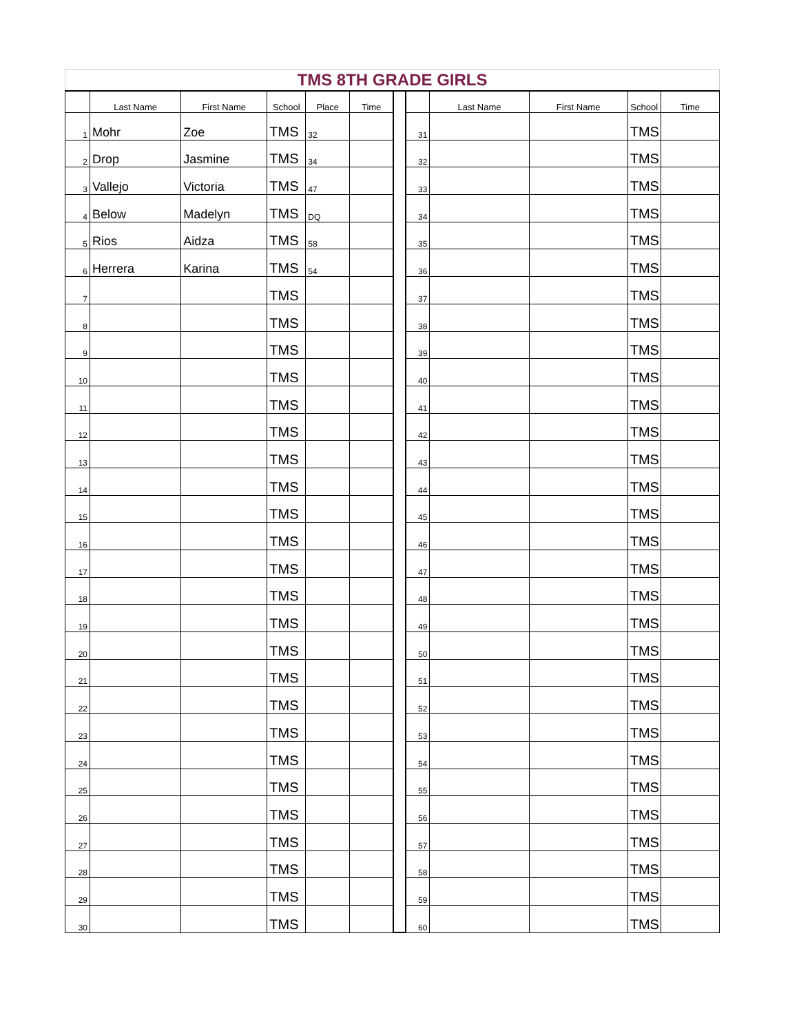| TMS 8TH GRADE GIRLS | | | | | | | | | | | |
| | Last Name | First Name | School | Place | Time | | | Last Name | First Name | School | Time |
| 1 | Mohr | Zoe | TMS | 32 | | | 31 | | | TMS | |
| 2 | Drop | Jasmine | TMS | 34 | | | 32 | | | TMS | |
| 3 | Vallejo | Victoria | TMS | 47 | | | 33 | | | TMS | |
| 4 | Below | Madelyn | TMS | DQ | | | 34 | | | TMS | |
| 5 | Rios | Aidza | TMS | 58 | | | 35 | | | TMS | |
| 6 | Herrera | Karina | TMS | 54 | | | 36 | | | TMS | |
| 7 | | | TMS | | | | 37 | | | TMS | |
| 8 | | | TMS | | | | 38 | | | TMS | |
| 9 | | | TMS | | | | 39 | | | TMS | |
| 10 | | | TMS | | | | 40 | | | TMS | |
| 11 | | | TMS | | | | 41 | | | TMS | |
| 12 | | | TMS | | | | 42 | | | TMS | |
| 13 | | | TMS | | | | 43 | | | TMS | |
| 14 | | | TMS | | | | 44 | | | TMS | |
| 15 | | | TMS | | | | 45 | | | TMS | |
| 16 | | | TMS | | | | 46 | | | TMS | |
| 17 | | | TMS | | | | 47 | | | TMS | |
| 18 | | | TMS | | | | 48 | | | TMS | |
| 19 | | | TMS | | | | 49 | | | TMS | |
| 20 | | | TMS | | | | 50 | | | TMS | |
| 21 | | | TMS | | | | 51 | | | TMS | |
| 22 | | | TMS | | | | 52 | | | TMS | |
| 23 | | | TMS | | | | 53 | | | TMS | |
| 24 | | | TMS | | | | 54 | | | TMS | |
| 25 | | | TMS | | | | 55 | | | TMS | |
| 26 | | | TMS | | | | 56 | | | TMS | |
| 27 | | | TMS | | | | 57 | | | TMS | |
| 28 | | | TMS | | | | 58 | | | TMS | |
| 29 | | | TMS | | | | 59 | | | TMS | |
| 30 | | | TMS | | | | 60 | | | TMS | |